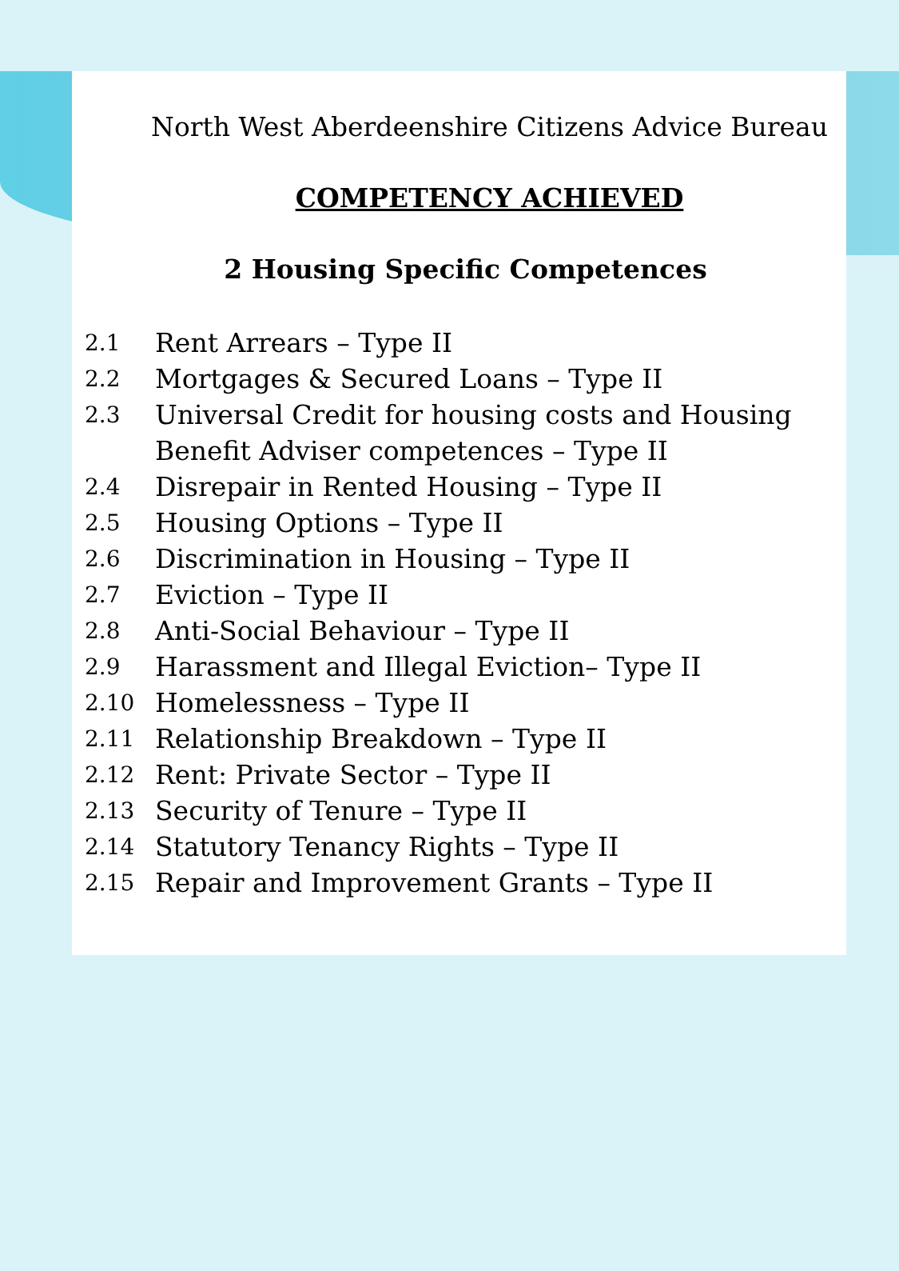North West Aberdeenshire Citizens Advice Bureau
COMPETENCY ACHIEVED
2 Housing Specific Competences
2.1 Rent Arrears – Type II
2.2 Mortgages & Secured Loans – Type II
2.3 Universal Credit for housing costs and Housing Benefit Adviser competences – Type II
2.4 Disrepair in Rented Housing – Type II
2.5 Housing Options – Type II
2.6 Discrimination in Housing – Type II
2.7 Eviction – Type II
2.8 Anti-Social Behaviour – Type II
2.9 Harassment and Illegal Eviction– Type II
2.10 Homelessness – Type II
2.11 Relationship Breakdown – Type II
2.12 Rent: Private Sector – Type II
2.13 Security of Tenure – Type II
2.14 Statutory Tenancy Rights – Type II
2.15 Repair and Improvement Grants – Type II